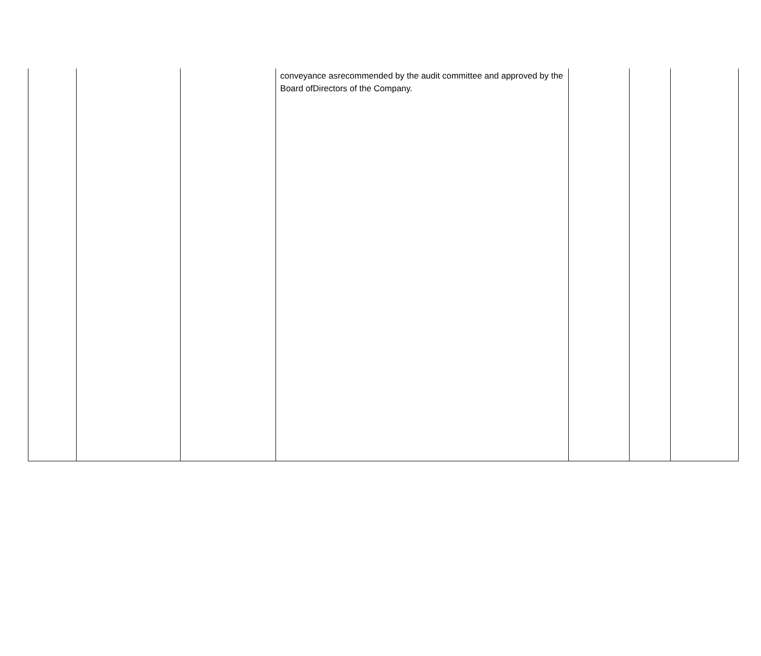| | | | conveyance asrecommended by the audit committee and approved by the Board ofDirectors of the Company. | | | |